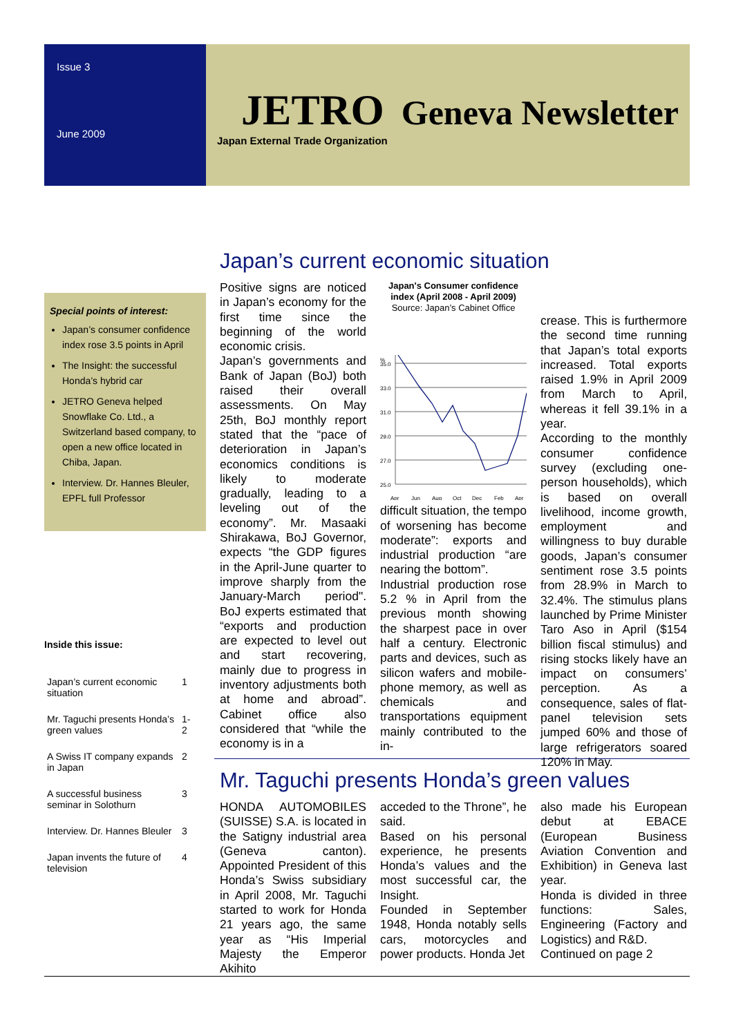Issue 3
June 2009
JETRO Geneva Newsletter
Japan External Trade Organization
Special points of interest:
Japan’s consumer confidence index rose 3.5 points in April
The Insight: the successful Honda’s hybrid car
JETRO Geneva helped Snowflake Co. Ltd., a Switzerland based company, to open a new office located in Chiba, Japan.
Interview. Dr. Hannes Bleuler, EPFL full Professor
Inside this issue:
| Japan’s current economic situation | 1 |
| Mr. Taguchi presents Honda’s green values | 1-2 |
| A Swiss IT company expands in Japan | 2 |
| A successful business seminar in Solothurn | 3 |
| Interview. Dr. Hannes Bleuler | 3 |
| Japan invents the future of television | 4 |
Japan’s current economic situation
Positive signs are noticed in Japan’s economy for the first time since the beginning of the world economic crisis.
Japan’s governments and Bank of Japan (BoJ) both raised their overall assessments. On May 25th, BoJ monthly report stated that the “pace of deterioration in Japan’s economics conditions is likely to moderate gradually, leading to a leveling out of the economy”. Mr. Masaaki Shirakawa, BoJ Governor, expects “the GDP figures in the April-June quarter to improve sharply from the January-March period". BoJ experts estimated that “exports and production are expected to level out and start recovering, mainly due to progress in inventory adjustments both at home and abroad”. Cabinet office also considered that “while the economy is in a
Japan's Consumer confidence index (April 2008 - April 2009)
Source: Japan’s Cabinet Office
%
35.0
33.0
31.0
29.0
27.0
25.0
Apr
Jun
Aug
Oct
Dec
Feb
Apr
difficult situation, the tempo of worsening has become moderate”: exports and industrial production “are nearing the bottom”.
Industrial production rose 5.2 % in April from the previous month showing the sharpest pace in over half a century. Electronic parts and devices, such as silicon wafers and mobile-phone memory, as well as chemicals and transportations equipment mainly contributed to the in-
crease. This is furthermore the second time running that Japan’s total exports increased. Total exports raised 1.9% in April 2009 from March to April, whereas it fell 39.1% in a year.
According to the monthly consumer confidence survey (excluding one-person households), which is based on overall livelihood, income growth, employment and willingness to buy durable goods, Japan’s consumer sentiment rose 3.5 points from 28.9% in March to 32.4%. The stimulus plans launched by Prime Minister Taro Aso in April ($154 billion fiscal stimulus) and rising stocks likely have an impact on consumers’ perception. As a consequence, sales of flat-panel television sets jumped 60% and those of large refrigerators soared 120% in May.
Mr. Taguchi presents Honda’s green values
HONDA AUTOMOBILES (SUISSE) S.A. is located in the Satigny industrial area (Geneva canton). Appointed President of this Honda’s Swiss subsidiary in April 2008, Mr. Taguchi started to work for Honda 21 years ago, the same year as “His Imperial Majesty the Emperor Akihito
acceded to the Throne”, he said.
Based on his personal experience, he presents Honda’s values and the most successful car, the Insight.
Founded in September 1948, Honda notably sells cars, motorcycles and power products. Honda Jet
also made his European debut at EBACE (European Business Aviation Convention and Exhibition) in Geneva last year.
Honda is divided in three functions: Sales, Engineering (Factory and Logistics) and R&D.
Continued on page 2